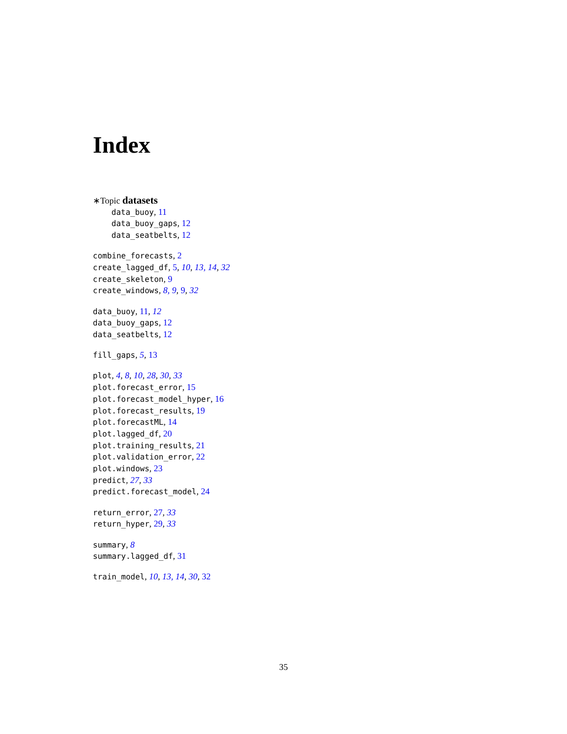Index
∗Topic datasets
data_buoy, 11
data_buoy_gaps, 12
data_seatbelts, 12
combine_forecasts, 2
create_lagged_df, 5, 10, 13, 14, 32
create_skeleton, 9
create_windows, 8, 9, 9, 32
data_buoy, 11, 12
data_buoy_gaps, 12
data_seatbelts, 12
fill_gaps, 5, 13
plot, 4, 8, 10, 28, 30, 33
plot.forecast_error, 15
plot.forecast_model_hyper, 16
plot.forecast_results, 19
plot.forecastML, 14
plot.lagged_df, 20
plot.training_results, 21
plot.validation_error, 22
plot.windows, 23
predict, 27, 33
predict.forecast_model, 24
return_error, 27, 33
return_hyper, 29, 33
summary, 8
summary.lagged_df, 31
train_model, 10, 13, 14, 30, 32
35